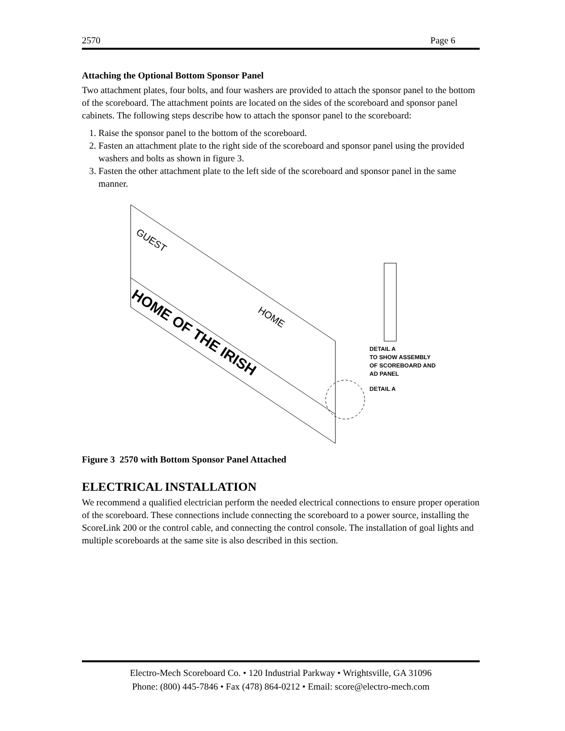2570 Page 6
Attaching the Optional Bottom Sponsor Panel
Two attachment plates, four bolts, and four washers are provided to attach the sponsor panel to the bottom of the scoreboard. The attachment points are located on the sides of the scoreboard and sponsor panel cabinets. The following steps describe how to attach the sponsor panel to the scoreboard:
1. Raise the sponsor panel to the bottom of the scoreboard.
2. Fasten an attachment plate to the right side of the scoreboard and sponsor panel using the provided washers and bolts as shown in figure 3.
3. Fasten the other attachment plate to the left side of the scoreboard and sponsor panel in the same manner.
HOME OF THE IRISH
GUEST
HOME
DETAIL A
TO SHOW ASSEMBLY
OF SCOREBOARD AND
AD PANEL
DETAIL A
Figure 3 2570 with Bottom Sponsor Panel Attached
ELECTRICAL INSTALLATION
We recommend a qualified electrician perform the needed electrical connections to ensure proper operation of the scoreboard. These connections include connecting the scoreboard to a power source, installing the ScoreLink 200 or the control cable, and connecting the control console. The installation of goal lights and multiple scoreboards at the same site is also described in this section.
Electro-Mech Scoreboard Co. • 120 Industrial Parkway • Wrightsville, GA 31096
Phone: (800) 445-7846 • Fax (478) 864-0212 • Email: score@electro-mech.com